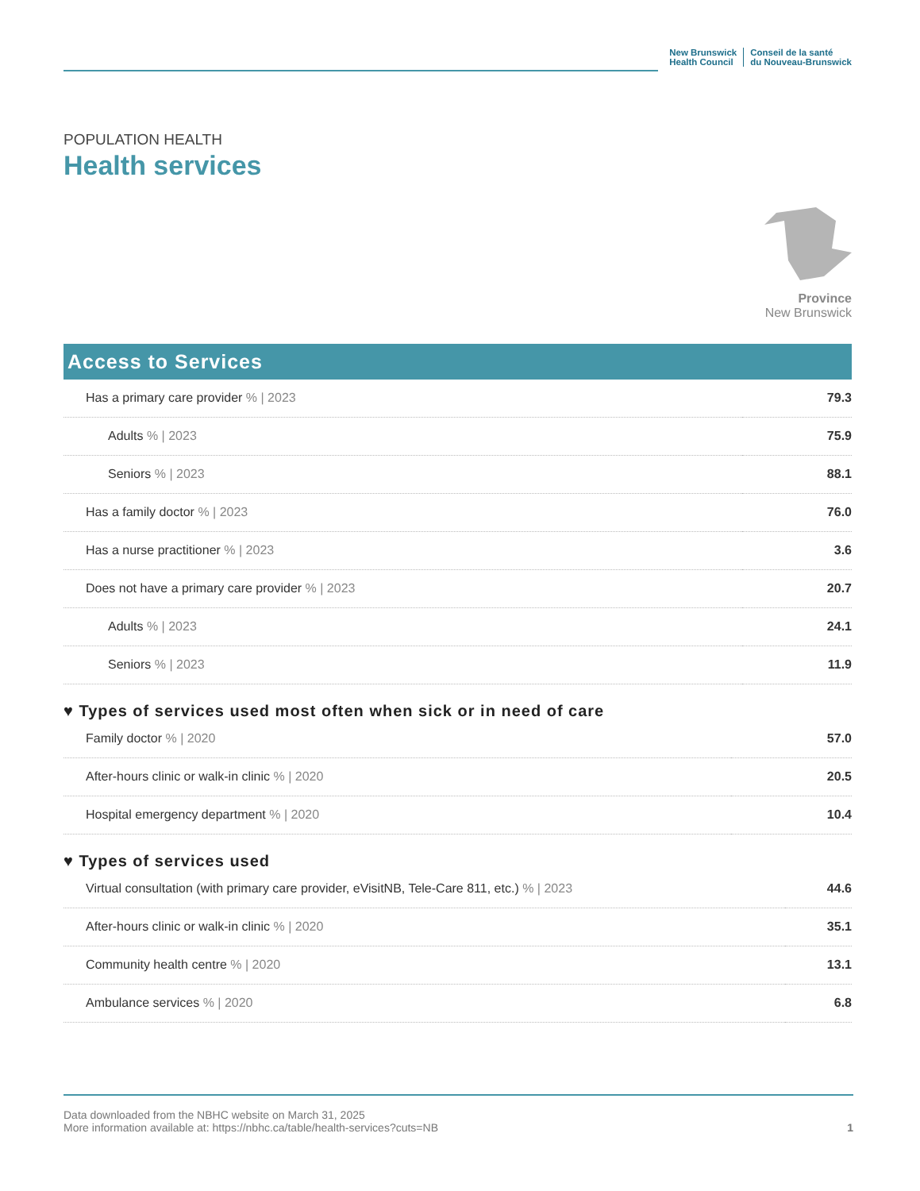New Brunswick
Health Council
Conseil de la santé
du Nouveau-Brunswick
POPULATION HEALTH
Health services
Province
New Brunswick
Access to Services
| Has a primary care provider % / 2023 | 79.3 |
| Adults % / 2023 | 75.9 |
| Seniors % / 2023 | 88.1 |
| Has a family doctor % / 2023 | 76.0 |
| Has a nurse practitioner % / 2023 | 3.6 |
| Does not have a primary care provider % / 2023 | 20.7 |
| Adults % / 2023 | 24.1 |
| Seniors % / 2023 | 11.9 |
♥ Types of services used most often when sick or in need of care
| Family doctor % / 2020 | 57.0 |
| After-hours clinic or walk-in clinic % / 2020 | 20.5 |
| Hospital emergency department % / 2020 | 10.4 |
♥ Types of services used
| Virtual consultation (with primary care provider, eVisitNB, Tele-Care 811, etc.) % / 2023 | 44.6 |
| After-hours clinic or walk-in clinic % / 2020 | 35.1 |
| Community health centre % / 2020 | 13.1 |
| Ambulance services % / 2020 | 6.8 |
Data downloaded from the NBHC website on March 31, 2025
More information available at: https://nbhc.ca/table/health-services?cuts=NB
1